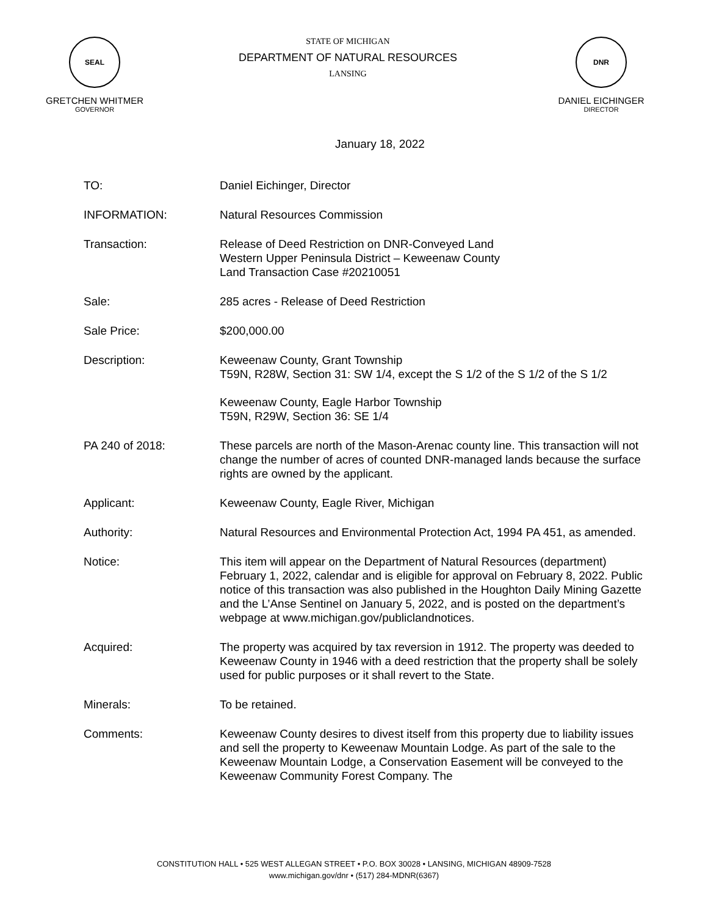SEAL
GRETCHEN WHITMER
GOVERNOR
STATE OF MICHIGAN
DEPARTMENT OF NATURAL RESOURCES
LANSING
DNR
DANIEL EICHINGER
DIRECTOR
January 18, 2022
TO: Daniel Eichinger, Director
INFORMATION: Natural Resources Commission
Transaction: Release of Deed Restriction on DNR-Conveyed Land
Western Upper Peninsula District – Keweenaw County
Land Transaction Case #20210051
Sale: 285 acres - Release of Deed Restriction
Sale Price: $200,000.00
Description: Keweenaw County, Grant Township
T59N, R28W, Section 31: SW 1/4, except the S 1/2 of the S 1/2 of the S 1/2
Keweenaw County, Eagle Harbor Township
T59N, R29W, Section 36: SE 1/4
PA 240 of 2018: These parcels are north of the Mason-Arenac county line. This transaction will not change the number of acres of counted DNR-managed lands because the surface rights are owned by the applicant.
Applicant: Keweenaw County, Eagle River, Michigan
Authority: Natural Resources and Environmental Protection Act, 1994 PA 451, as amended.
Notice: This item will appear on the Department of Natural Resources (department) February 1, 2022, calendar and is eligible for approval on February 8, 2022. Public notice of this transaction was also published in the Houghton Daily Mining Gazette and the L’Anse Sentinel on January 5, 2022, and is posted on the department’s webpage at www.michigan.gov/publiclandnotices.
Acquired: The property was acquired by tax reversion in 1912. The property was deeded to Keweenaw County in 1946 with a deed restriction that the property shall be solely used for public purposes or it shall revert to the State.
Minerals: To be retained.
Comments: Keweenaw County desires to divest itself from this property due to liability issues and sell the property to Keweenaw Mountain Lodge. As part of the sale to the Keweenaw Mountain Lodge, a Conservation Easement will be conveyed to the Keweenaw Community Forest Company. The
CONSTITUTION HALL • 525 WEST ALLEGAN STREET • P.O. BOX 30028 • LANSING, MICHIGAN 48909-7528
www.michigan.gov/dnr • (517) 284-MDNR(6367)